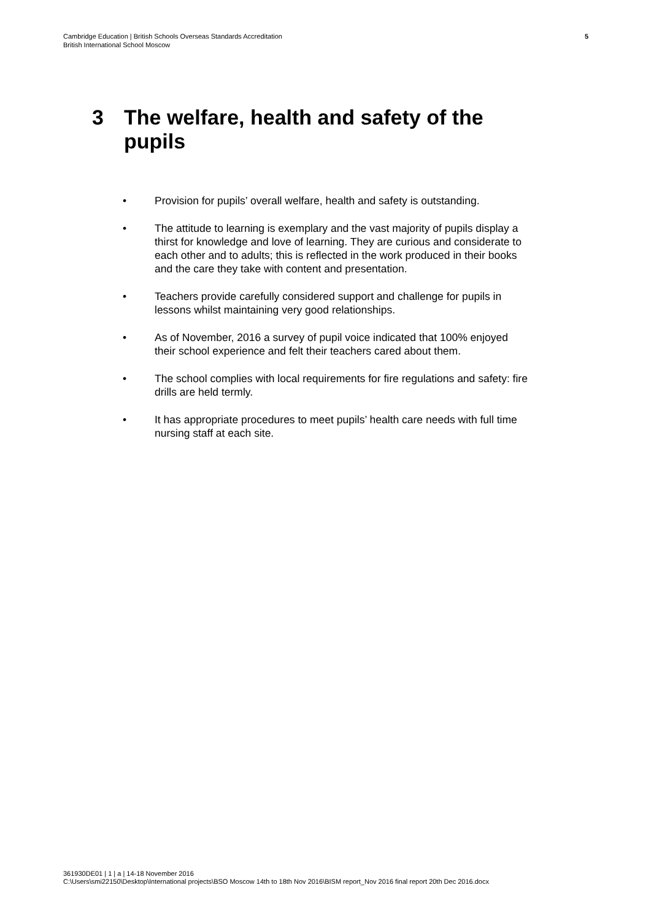Cambridge Education | British Schools Overseas Standards Accreditation
British International School Moscow
5
3 The welfare, health and safety of the
pupils
• Provision for pupils’ overall welfare, health and safety is outstanding.
• The attitude to learning is exemplary and the vast majority of pupils display a thirst for knowledge and love of learning. They are curious and considerate to each other and to adults; this is reflected in the work produced in their books and the care they take with content and presentation.
• Teachers provide carefully considered support and challenge for pupils in lessons whilst maintaining very good relationships.
• As of November, 2016 a survey of pupil voice indicated that 100% enjoyed their school experience and felt their teachers cared about them.
• The school complies with local requirements for fire regulations and safety: fire drills are held termly.
• It has appropriate procedures to meet pupils’ health care needs with full time nursing staff at each site.
361930DE01 | 1 | a | 14-18 November 2016
C:\Users\smi22150\Desktop\International projects\BSO Moscow 14th to 18th Nov 2016\BISM report_Nov 2016 final report 20th Dec 2016.docx